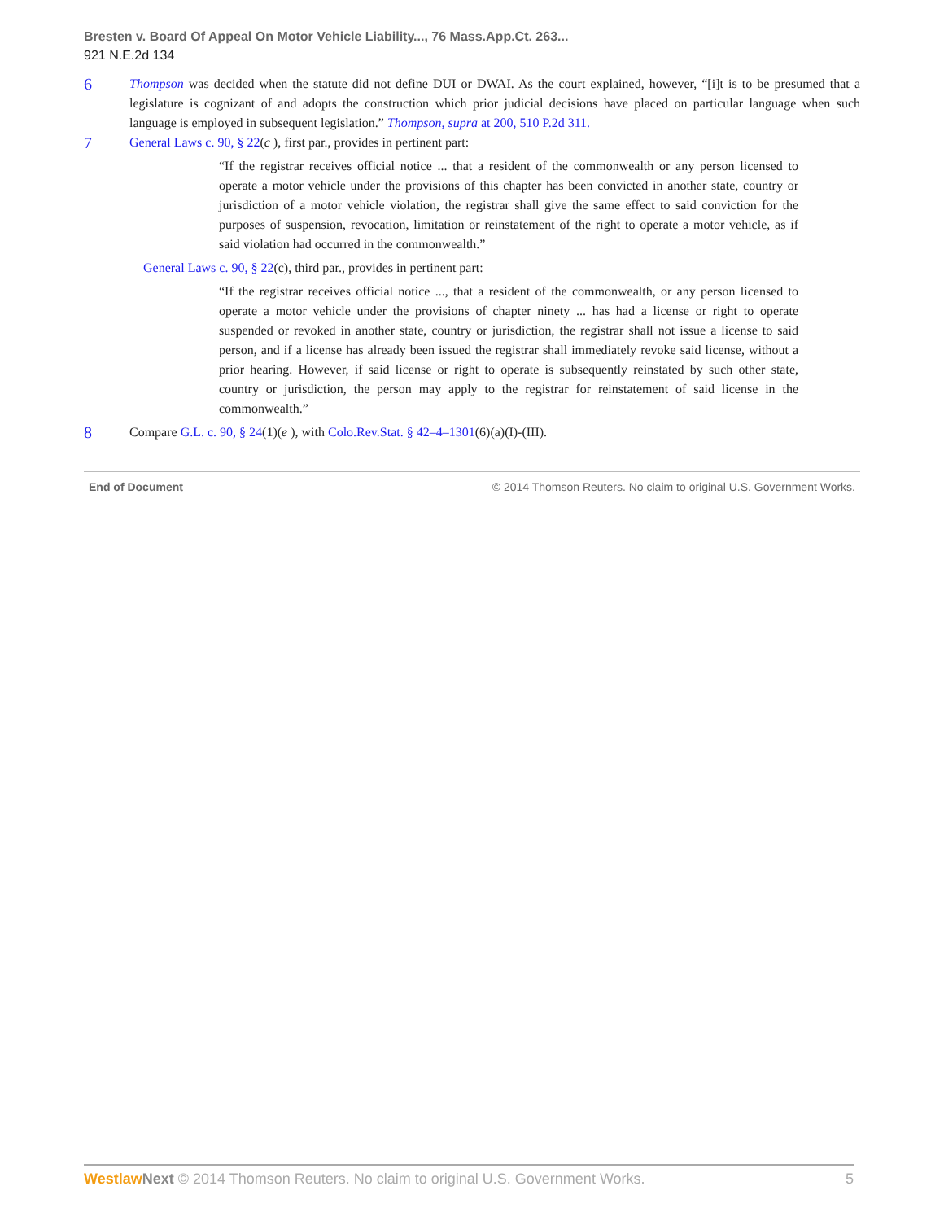Bresten v. Board Of Appeal On Motor Vehicle Liability..., 76 Mass.App.Ct. 263...
921 N.E.2d 134
6
Thompson was decided when the statute did not define DUI or DWAI. As the court explained, however, “[i]t is to be presumed that a legislature is cognizant of and adopts the construction which prior judicial decisions have placed on particular language when such language is employed in subsequent legislation.” Thompson, supra at 200, 510 P.2d 311.
7
General Laws c. 90, § 22(c ), first par., provides in pertinent part:
“If the registrar receives official notice ... that a resident of the commonwealth or any person licensed to operate a motor vehicle under the provisions of this chapter has been convicted in another state, country or jurisdiction of a motor vehicle violation, the registrar shall give the same effect to said conviction for the purposes of suspension, revocation, limitation or reinstatement of the right to operate a motor vehicle, as if said violation had occurred in the commonwealth.”
General Laws c. 90, § 22(c), third par., provides in pertinent part:
“If the registrar receives official notice ..., that a resident of the commonwealth, or any person licensed to operate a motor vehicle under the provisions of chapter ninety ... has had a license or right to operate suspended or revoked in another state, country or jurisdiction, the registrar shall not issue a license to said person, and if a license has already been issued the registrar shall immediately revoke said license, without a prior hearing. However, if said license or right to operate is subsequently reinstated by such other state, country or jurisdiction, the person may apply to the registrar for reinstatement of said license in the commonwealth.”
8
Compare G.L. c. 90, § 24(1)(e ), with Colo.Rev.Stat. § 42–4–1301(6)(a)(I)-(III).
End of Document © 2014 Thomson Reuters. No claim to original U.S. Government Works.
Westlaw Next © 2014 Thomson Reuters. No claim to original U.S. Government Works. 5